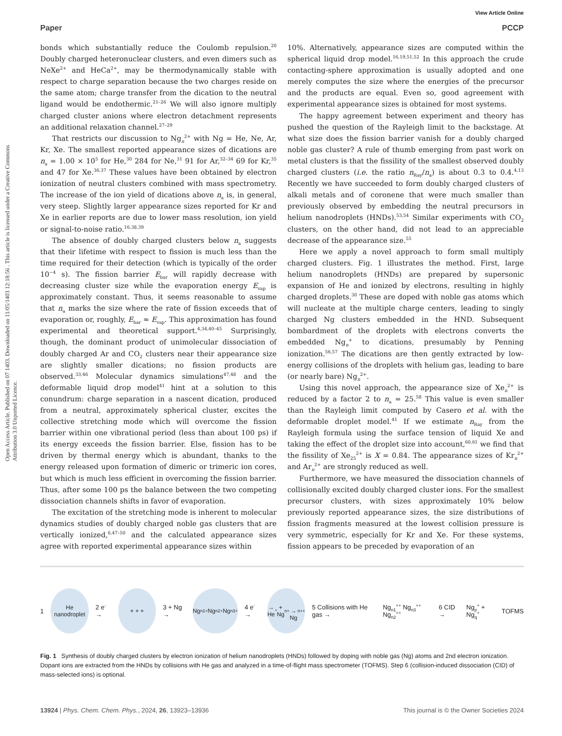View Article Online
Open Access Article. Published on 07 1403. Downloaded on 11/05/1403 12:18:56 . This article is licensed under a Creative Commons Attribution 3.0 Unported Licence.
Paper PCCP
bonds which substantially reduce the Coulomb repulsion.<sup>20</sup> Doubly charged heteronuclear clusters, and even dimers such as NeXe<sup>2+</sup> and HeCa<sup>2+</sup>, may be thermodynamically stable with respect to charge separation because the two charges reside on the same atom; charge transfer from the dication to the neutral ligand would be endothermic.<sup>21–26</sup> We will also ignore multiply charged cluster anions where electron detachment represents an additional relaxation channel.<sup>27–29</sup>
That restricts our discussion to Ng<sub>n</sub><sup>2+</sup> with Ng = He, Ne, Ar, Kr, Xe. The smallest reported appearance sizes of dications are n<sub>a</sub> = 1.00 × 10<sup>5</sup> for He,<sup>30</sup> 284 for Ne,<sup>31</sup> 91 for Ar,<sup>32–34</sup> 69 for Kr,<sup>35</sup> and 47 for Xe.<sup>36,37</sup> These values have been obtained by electron ionization of neutral clusters combined with mass spectrometry. The increase of the ion yield of dications above n<sub>a</sub> is, in general, very steep. Slightly larger appearance sizes reported for Kr and Xe in earlier reports are due to lower mass resolution, ion yield or signal-to-noise ratio.<sup>16,38,39</sup>
The absence of doubly charged clusters below n<sub>a</sub> suggests that their lifetime with respect to fission is much less than the time required for their detection (which is typically of the order 10<sup>−4</sup> s). The fission barrier E<sub>bar</sub> will rapidly decrease with decreasing cluster size while the evaporation energy E<sub>vap</sub> is approximately constant. Thus, it seems reasonable to assume that n<sub>a</sub> marks the size where the rate of fission exceeds that of evaporation or, roughly, E<sub>bar</sub> ≈ E<sub>vap</sub>. This approximation has found experimental and theoretical support.<sup>4,34,40–45</sup> Surprisingly, though, the dominant product of unimolecular dissociation of doubly charged Ar and CO<sub>2</sub> clusters near their appearance size are slightly smaller dications; no fission products are observed.<sup>33,46</sup> Molecular dynamics simulations<sup>47,48</sup> and the deformable liquid drop model<sup>41</sup> hint at a solution to this conundrum: charge separation in a nascent dication, produced from a neutral, approximately spherical cluster, excites the collective stretching mode which will overcome the fission barrier within one vibrational period (less than about 100 ps) if its energy exceeds the fission barrier. Else, fission has to be driven by thermal energy which is abundant, thanks to the energy released upon formation of dimeric or trimeric ion cores, but which is much less efficient in overcoming the fission barrier. Thus, after some 100 ps the balance between the two competing dissociation channels shifts in favor of evaporation.
The excitation of the stretching mode is inherent to molecular dynamics studies of doubly charged noble gas clusters that are vertically ionized,<sup>6,47–50</sup> and the calculated appearance sizes agree with reported experimental appearance sizes within
10%. Alternatively, appearance sizes are computed within the spherical liquid drop model.<sup>16,19,51,52</sup> In this approach the crude contacting-sphere approximation is usually adopted and one merely computes the size where the energies of the precursor and the products are equal. Even so, good agreement with experimental appearance sizes is obtained for most systems.
The happy agreement between experiment and theory has pushed the question of the Rayleigh limit to the backstage. At what size does the fission barrier vanish for a doubly charged noble gas cluster? A rule of thumb emerging from past work on metal clusters is that the fissility of the smallest observed doubly charged clusters (i.e. the ratio n<sub>Ray</sub>/n<sub>a</sub>) is about 0.3 to 0.4.<sup>4,13</sup> Recently we have succeeded to form doubly charged clusters of alkali metals and of coronene that were much smaller than previously observed by embedding the neutral precursors in helium nanodroplets (HNDs).<sup>53,54</sup> Similar experiments with CO<sub>2</sub> clusters, on the other hand, did not lead to an appreciable decrease of the appearance size.<sup>55</sup>
Here we apply a novel approach to form small multiply charged clusters. Fig. 1 illustrates the method. First, large helium nanodroplets (HNDs) are prepared by supersonic expansion of He and ionized by electrons, resulting in highly charged droplets.<sup>30</sup> These are doped with noble gas atoms which will nucleate at the multiple charge centers, leading to singly charged Ng clusters embedded in the HND. Subsequent bombardment of the droplets with electrons converts the embedded Ng<sub>n</sub><sup>+</sup> to dications, presumably by Penning ionization.<sup>56,57</sup> The dications are then gently extracted by low-energy collisions of the droplets with helium gas, leading to bare (or nearly bare) Ng<sub>n</sub><sup>2+</sup>.
Using this novel approach, the appearance size of Xe<sub>n</sub><sup>2+</sup> is reduced by a factor 2 to n<sub>a</sub> = 25.<sup>58</sup> This value is even smaller than the Rayleigh limit computed by Casero et al. with the deformable droplet model.<sup>41</sup> If we estimate n<sub>Ray</sub> from the Rayleigh formula using the surface tension of liquid Xe and taking the effect of the droplet size into account,<sup>60,61</sup> we find that the fissility of Xe<sub>25</sub><sup>2+</sup> is X = 0.84. The appearance sizes of Kr<sub>n</sub><sup>2+</sup> and Ar<sub>n</sub><sup>2+</sup> are strongly reduced as well.
Furthermore, we have measured the dissociation channels of collisionally excited doubly charged cluster ions. For the smallest precursor clusters, with sizes approximately 10% below previously reported appearance sizes, the size distributions of fission fragments measured at the lowest collision pressure is very symmetric, especially for Kr and Xe. For these systems, fission appears to be preceded by evaporation of an
1
He
nanodroplet
2 e<sup>-</sup> →
+ + +
3 + Ng →
Ng<sub>n1</sub><sup>+</sup> Ng<sub>n2</sub><sup>+</sup> Ng<sub>n3</sub><sup>+</sup>
4 e<sup>-</sup> →
→ He<sup>*</sup> + Ng<sub>n</sub><sup>+</sup>
→ Ng<sub>n</sub><sup>++</sup>
5 Collisions with He gas → Ng<sub>n1</sub><sup>++</sup> Ng<sub>n3</sub><sup>++</sup> Ng<sub>n2</sub><sup>++</sup> 6 CID → Ng<sub>p</sub><sup>+</sup> + Ng<sub>q</sub><sup>+</sup> TOFMS
Fig. 1 Synthesis of doubly charged clusters by electron ionization of helium nanodroplets (HNDs) followed by doping with noble gas (Ng) atoms and 2nd electron ionization. Dopant ions are extracted from the HNDs by collisions with He gas and analyzed in a time-of-flight mass spectrometer (TOFMS). Step 6 (collision-induced dissociation (CID) of mass-selected ions) is optional.
13924 | Phys. Chem. Chem. Phys., 2024, 26, 13923–13936 This journal is © the Owner Societies 2024